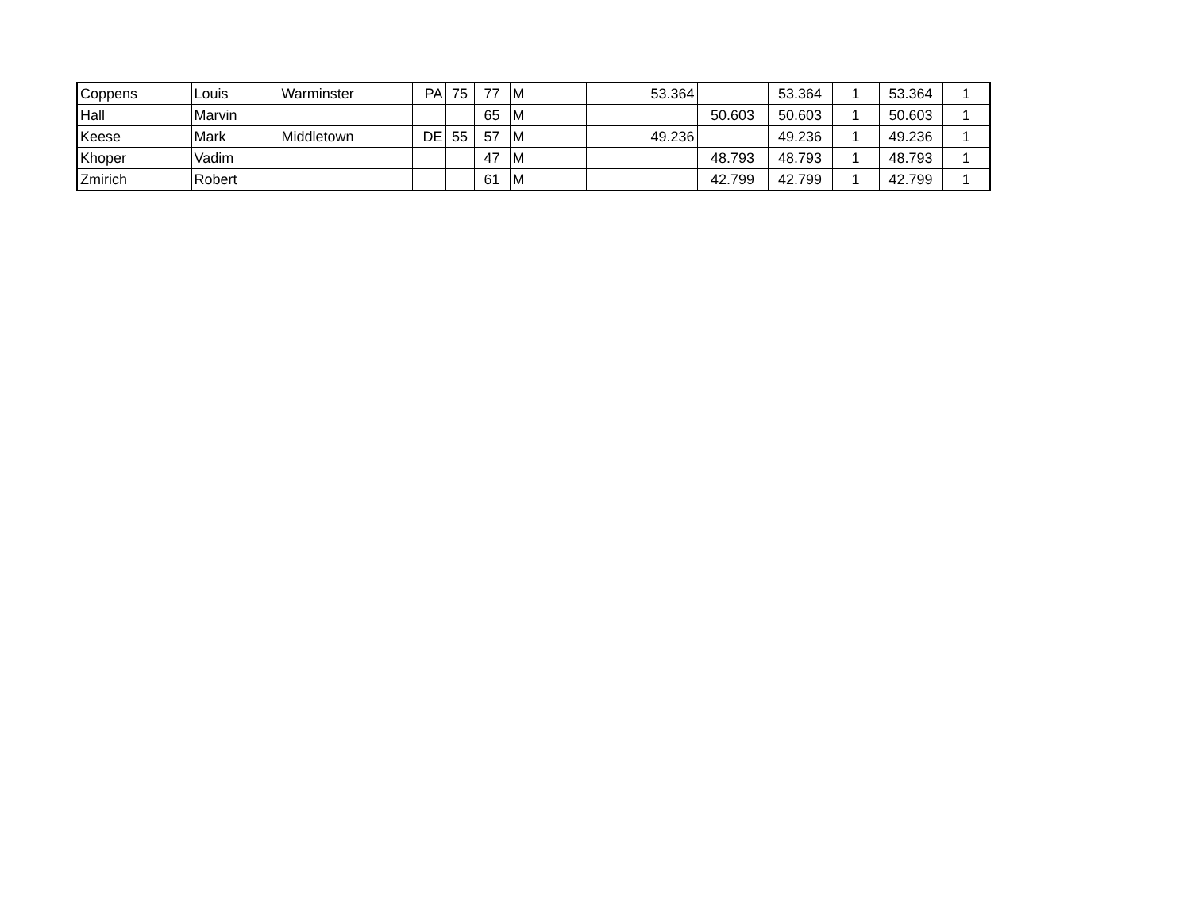| Coppens | Louis | Warminster | PA | 75 | 77 | M | | | 53.364 | | 53.364 | 1 | 53.364 | 1 |
| Hall | Marvin | | | | 65 | M | | | | 50.603 | 50.603 | 1 | 50.603 | 1 |
| Keese | Mark | Middletown | DE | 55 | 57 | M | | | 49.236 | | 49.236 | 1 | 49.236 | 1 |
| Khoper | Vadim | | | | 47 | M | | | | 48.793 | 48.793 | 1 | 48.793 | 1 |
| Zmirich | Robert | | | | 61 | M | | | | 42.799 | 42.799 | 1 | 42.799 | 1 |